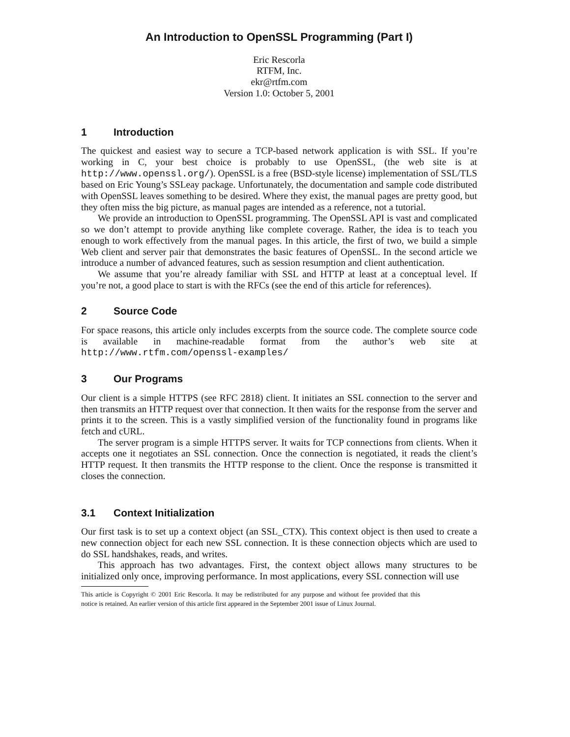An Introduction to OpenSSL Programming (Part I)
Eric Rescorla
RTFM, Inc.
ekr@rtfm.com
Version 1.0: October 5, 2001
1 Introduction
The quickest and easiest way to secure a TCP-based network application is with SSL. If you’re working in C, your best choice is probably to use OpenSSL, (the web site is at http://www.openssl.org/). OpenSSL is a free (BSD-style license) implementation of SSL/TLS based on Eric Young’s SSLeay package. Unfortunately, the documentation and sample code distributed with OpenSSL leaves something to be desired. Where they exist, the manual pages are pretty good, but they often miss the big picture, as manual pages are intended as a reference, not a tutorial.
We provide an introduction to OpenSSL programming. The OpenSSL API is vast and complicated so we don’t attempt to provide anything like complete coverage. Rather, the idea is to teach you enough to work effectively from the manual pages. In this article, the first of two, we build a simple Web client and server pair that demonstrates the basic features of OpenSSL. In the second article we introduce a number of advanced features, such as session resumption and client authentication.
We assume that you’re already familiar with SSL and HTTP at least at a conceptual level. If you’re not, a good place to start is with the RFCs (see the end of this article for references).
2 Source Code
For space reasons, this article only includes excerpts from the source code. The complete source code is available in machine-readable format from the author’s web site at http://www.rtfm.com/openssl-examples/
3 Our Programs
Our client is a simple HTTPS (see RFC 2818) client. It initiates an SSL connection to the server and then transmits an HTTP request over that connection. It then waits for the response from the server and prints it to the screen. This is a vastly simplified version of the functionality found in programs like fetch and cURL.
The server program is a simple HTTPS server. It waits for TCP connections from clients. When it accepts one it negotiates an SSL connection. Once the connection is negotiated, it reads the client’s HTTP request. It then transmits the HTTP response to the client. Once the response is transmitted it closes the connection.
3.1 Context Initialization
Our first task is to set up a context object (an SSL_CTX). This context object is then used to create a new connection object for each new SSL connection. It is these connection objects which are used to do SSL handshakes, reads, and writes.
This approach has two advantages. First, the context object allows many structures to be initialized only once, improving performance. In most applications, every SSL connection will use
This article is Copyright © 2001 Eric Rescorla. It may be redistributed for any purpose and without fee provided that this notice is retained. An earlier version of this article first appeared in the September 2001 issue of Linux Journal.